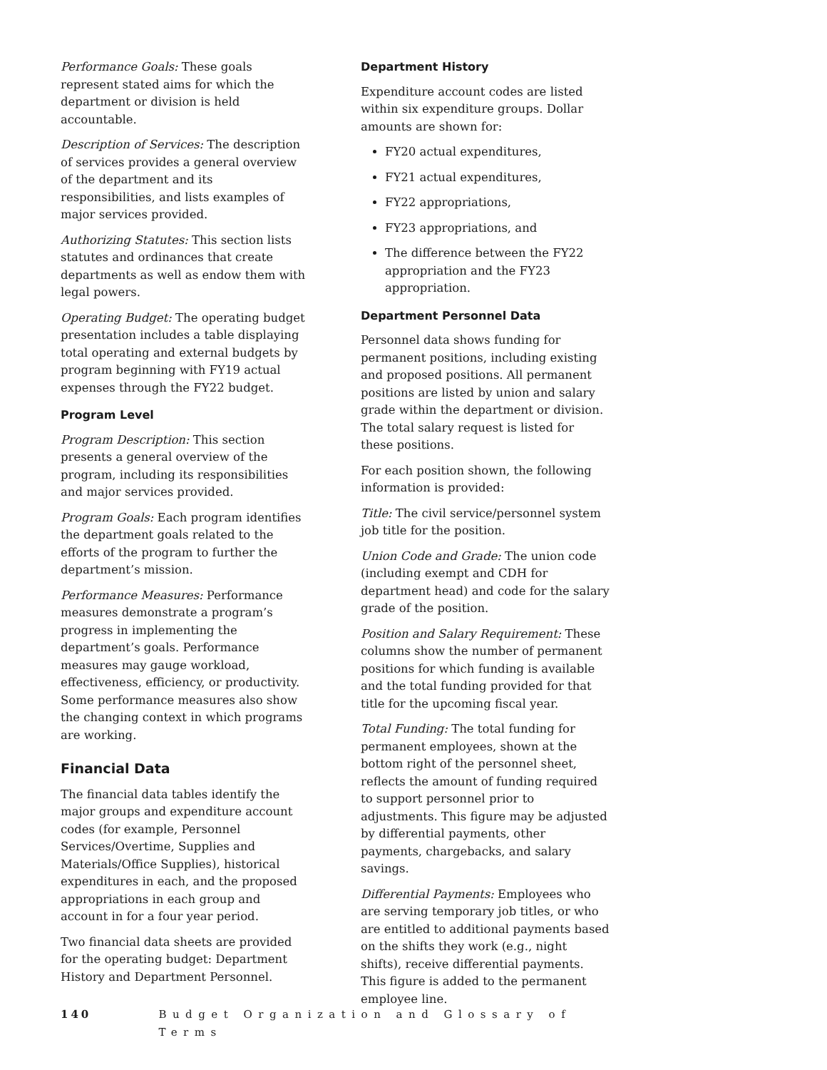Performance Goals: These goals represent stated aims for which the department or division is held accountable.
Description of Services: The description of services provides a general overview of the department and its responsibilities, and lists examples of major services provided.
Authorizing Statutes: This section lists statutes and ordinances that create departments as well as endow them with legal powers.
Operating Budget: The operating budget presentation includes a table displaying total operating and external budgets by program beginning with FY19 actual expenses through the FY22 budget.
Program Level
Program Description: This section presents a general overview of the program, including its responsibilities and major services provided.
Program Goals: Each program identifies the department goals related to the efforts of the program to further the department’s mission.
Performance Measures: Performance measures demonstrate a program’s progress in implementing the department’s goals. Performance measures may gauge workload, effectiveness, efficiency, or productivity. Some performance measures also show the changing context in which programs are working.
Financial Data
The financial data tables identify the major groups and expenditure account codes (for example, Personnel Services/Overtime, Supplies and Materials/Office Supplies), historical expenditures in each, and the proposed appropriations in each group and account in for a four year period.
Two financial data sheets are provided for the operating budget: Department History and Department Personnel.
Department History
Expenditure account codes are listed within six expenditure groups. Dollar amounts are shown for:
FY20 actual expenditures,
FY21 actual expenditures,
FY22 appropriations,
FY23 appropriations, and
The difference between the FY22 appropriation and the FY23 appropriation.
Department Personnel Data
Personnel data shows funding for permanent positions, including existing and proposed positions. All permanent positions are listed by union and salary grade within the department or division. The total salary request is listed for these positions.
For each position shown, the following information is provided:
Title: The civil service/personnel system job title for the position.
Union Code and Grade: The union code (including exempt and CDH for department head) and code for the salary grade of the position.
Position and Salary Requirement: These columns show the number of permanent positions for which funding is available and the total funding provided for that title for the upcoming fiscal year.
Total Funding: The total funding for permanent employees, shown at the bottom right of the personnel sheet, reflects the amount of funding required to support personnel prior to adjustments. This figure may be adjusted by differential payments, other payments, chargebacks, and salary savings.
Differential Payments: Employees who are serving temporary job titles, or who are entitled to additional payments based on the shifts they work (e.g., night shifts), receive differential payments. This figure is added to the permanent employee line.
140 Budget Organization and Glossary of Terms